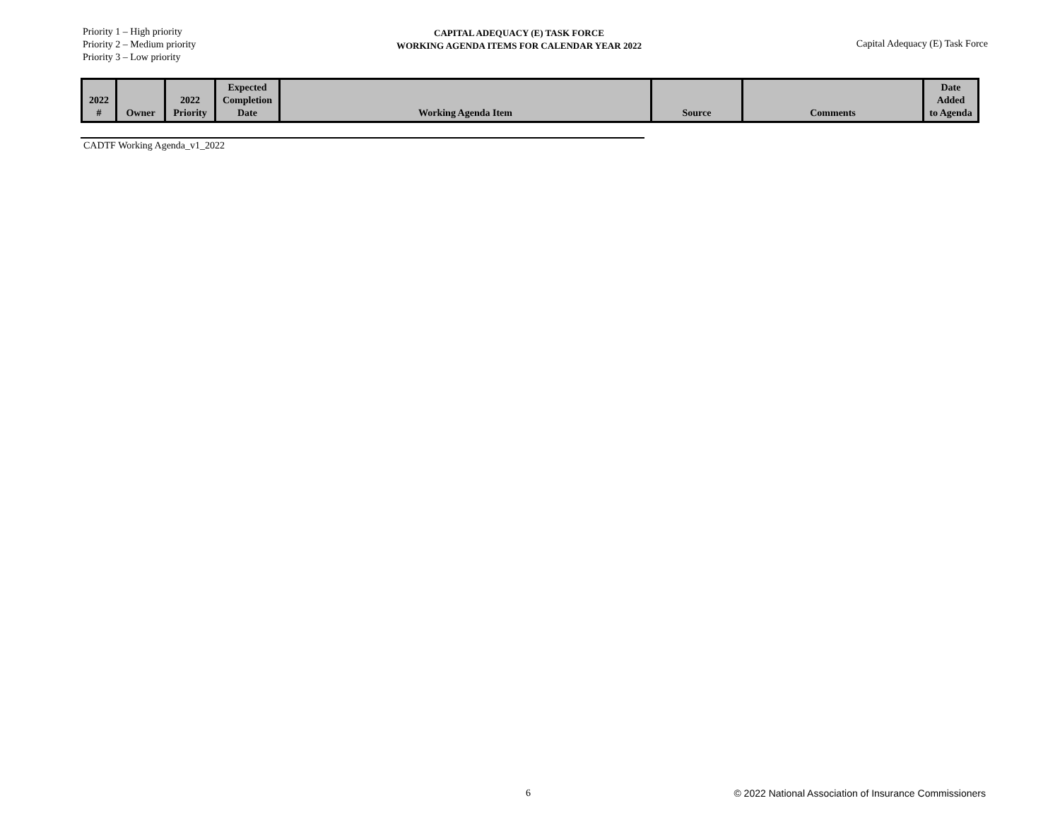Priority 1 – High priority
Priority 2 – Medium priority
Priority 3 – Low priority
CAPITAL ADEQUACY (E) TASK FORCE
WORKING AGENDA ITEMS FOR CALENDAR YEAR 2022
Capital Adequacy (E) Task Force
| 2022 # | Owner | 2022 Priority | Expected Completion Date | Working Agenda Item | Source | Comments | Date Added to Agenda |
| --- | --- | --- | --- | --- | --- | --- | --- |
CADTF Working Agenda_v1_2022
6
© 2022 National Association of Insurance Commissioners